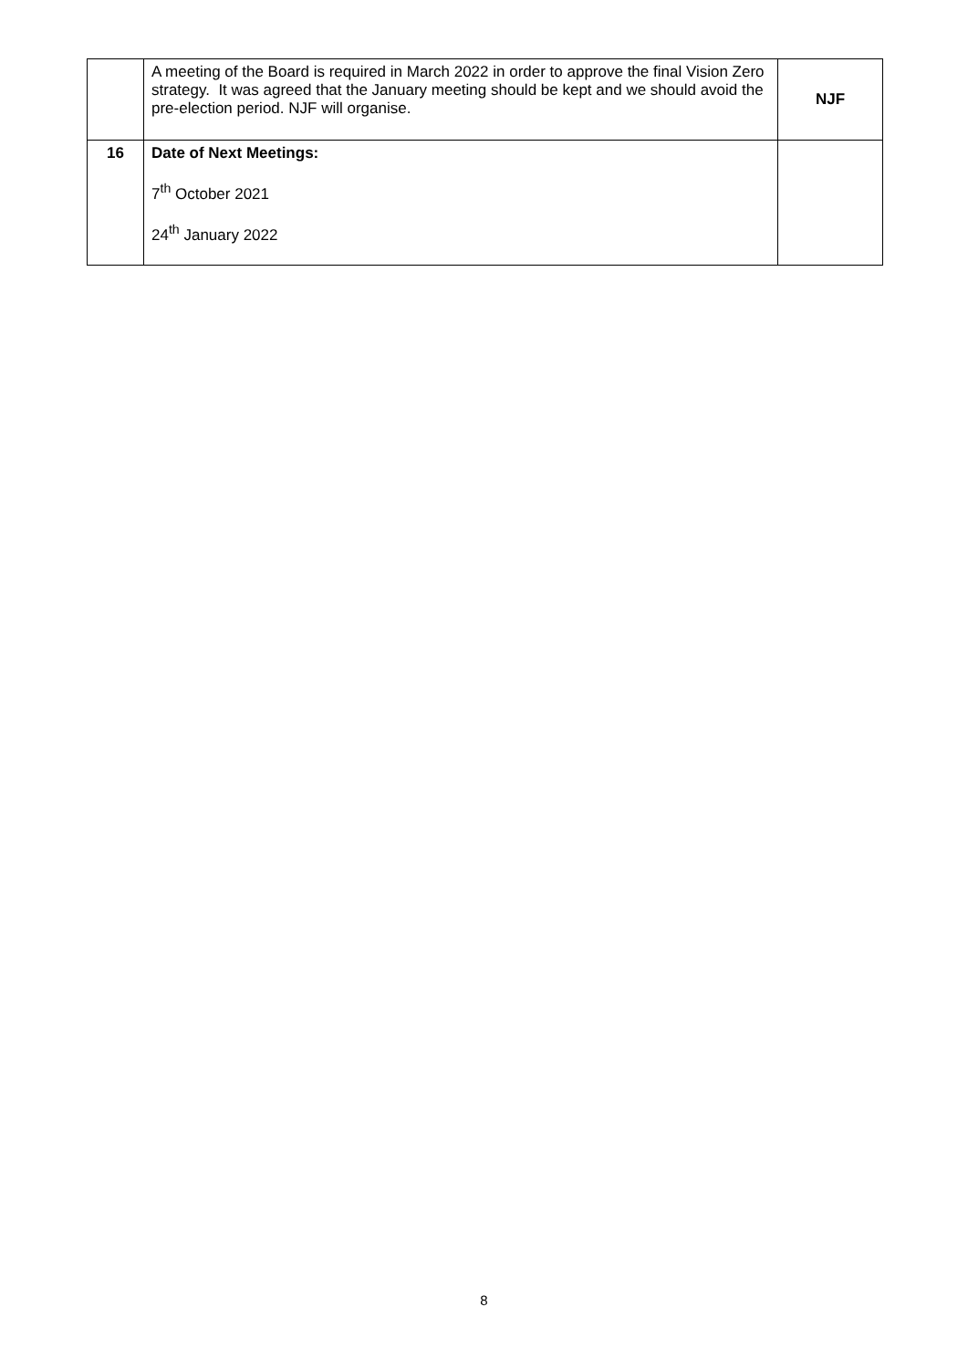| | A meeting of the Board is required in March 2022 in order to approve the final Vision Zero strategy. It was agreed that the January meeting should be kept and we should avoid the pre-election period. NJF will organise. | NJF |
| 16 | Date of Next Meetings: 7<sup>th</sup> October 2021 24<sup>th</sup> January 2022 | |
8